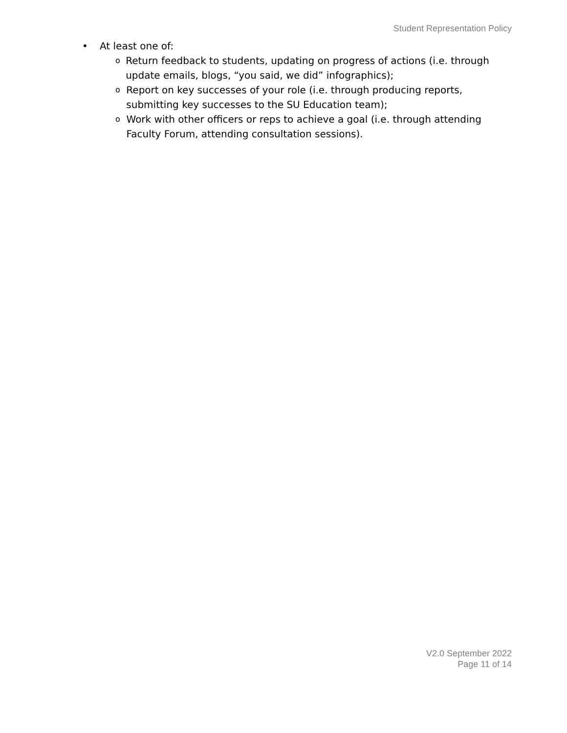Student Representation Policy
• At least one of:
o Return feedback to students, updating on progress of actions (i.e. through update emails, blogs, “you said, we did” infographics);
o Report on key successes of your role (i.e. through producing reports, submitting key successes to the SU Education team);
o Work with other officers or reps to achieve a goal (i.e. through attending Faculty Forum, attending consultation sessions).
V2.0 September 2022
Page 11 of 14